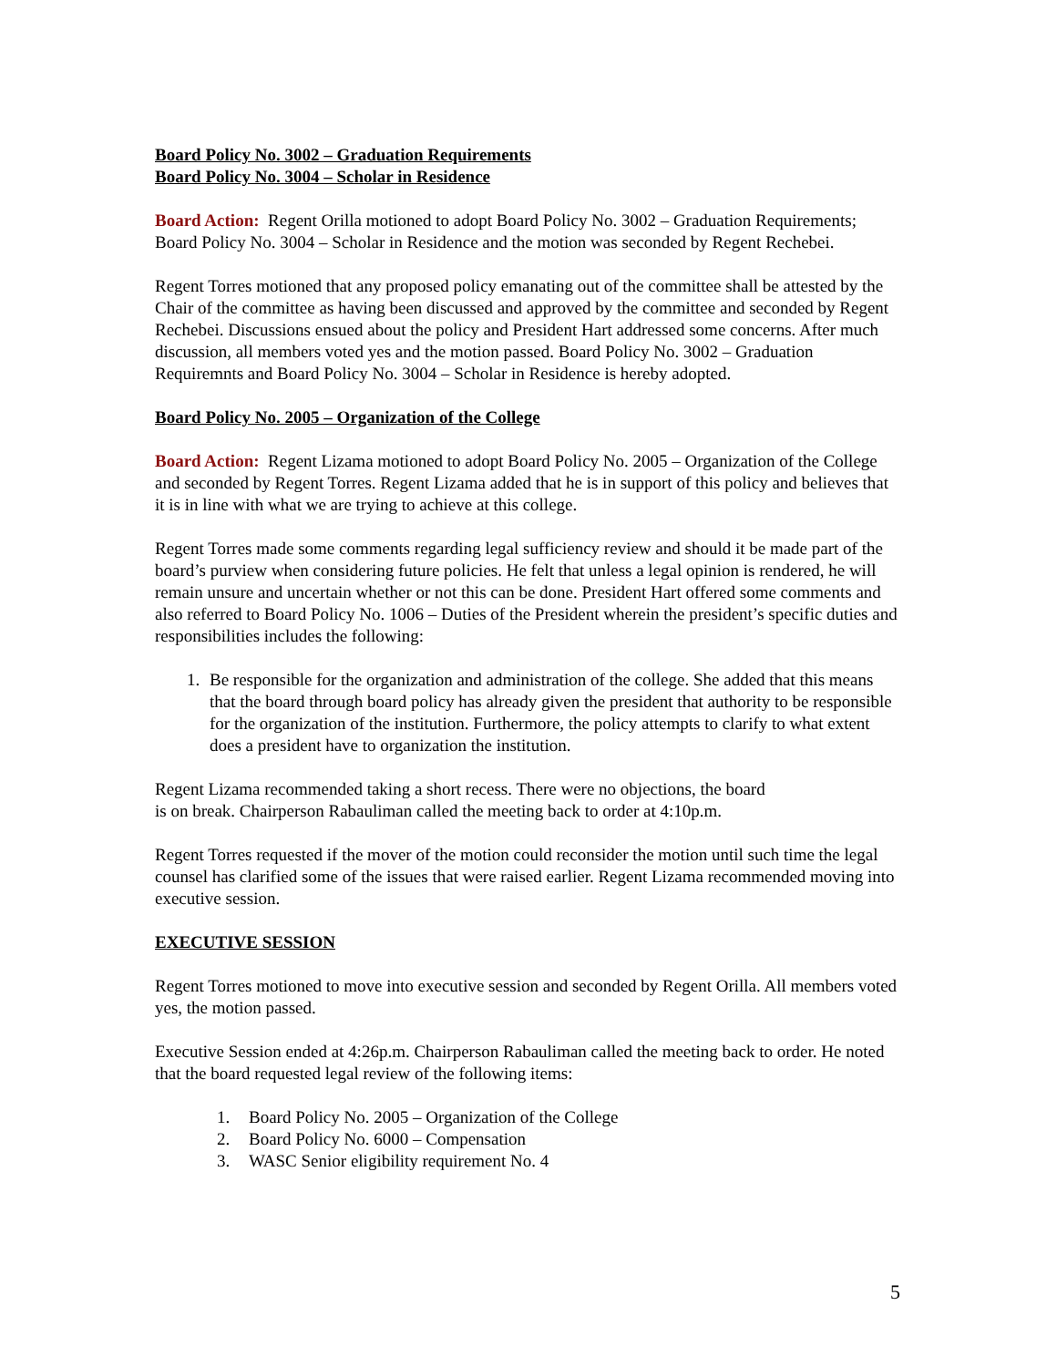Board Policy No. 3002 – Graduation Requirements
Board Policy No. 3004 – Scholar in Residence
Board Action: Regent Orilla motioned to adopt Board Policy No. 3002 – Graduation Requirements; Board Policy No. 3004 – Scholar in Residence and the motion was seconded by Regent Rechebei.
Regent Torres motioned that any proposed policy emanating out of the committee shall be attested by the Chair of the committee as having been discussed and approved by the committee and seconded by Regent Rechebei. Discussions ensued about the policy and President Hart addressed some concerns. After much discussion, all members voted yes and the motion passed. Board Policy No. 3002 – Graduation Requiremnts and Board Policy No. 3004 – Scholar in Residence is hereby adopted.
Board Policy No. 2005 – Organization of the College
Board Action: Regent Lizama motioned to adopt Board Policy No. 2005 – Organization of the College and seconded by Regent Torres. Regent Lizama added that he is in support of this policy and believes that it is in line with what we are trying to achieve at this college.
Regent Torres made some comments regarding legal sufficiency review and should it be made part of the board’s purview when considering future policies. He felt that unless a legal opinion is rendered, he will remain unsure and uncertain whether or not this can be done. President Hart offered some comments and also referred to Board Policy No. 1006 – Duties of the President wherein the president’s specific duties and responsibilities includes the following:
1. Be responsible for the organization and administration of the college. She added that this means that the board through board policy has already given the president that authority to be responsible for the organization of the institution. Furthermore, the policy attempts to clarify to what extent does a president have to organization the institution.
Regent Lizama recommended taking a short recess. There were no objections, the board
is on break. Chairperson Rabauliman called the meeting back to order at 4:10p.m.
Regent Torres requested if the mover of the motion could reconsider the motion until such time the legal counsel has clarified some of the issues that were raised earlier. Regent Lizama recommended moving into executive session.
EXECUTIVE SESSION
Regent Torres motioned to move into executive session and seconded by Regent Orilla. All members voted yes, the motion passed.
Executive Session ended at 4:26p.m. Chairperson Rabauliman called the meeting back to order. He noted that the board requested legal review of the following items:
1. Board Policy No. 2005 – Organization of the College
2. Board Policy No. 6000 – Compensation
3. WASC Senior eligibility requirement No. 4
5